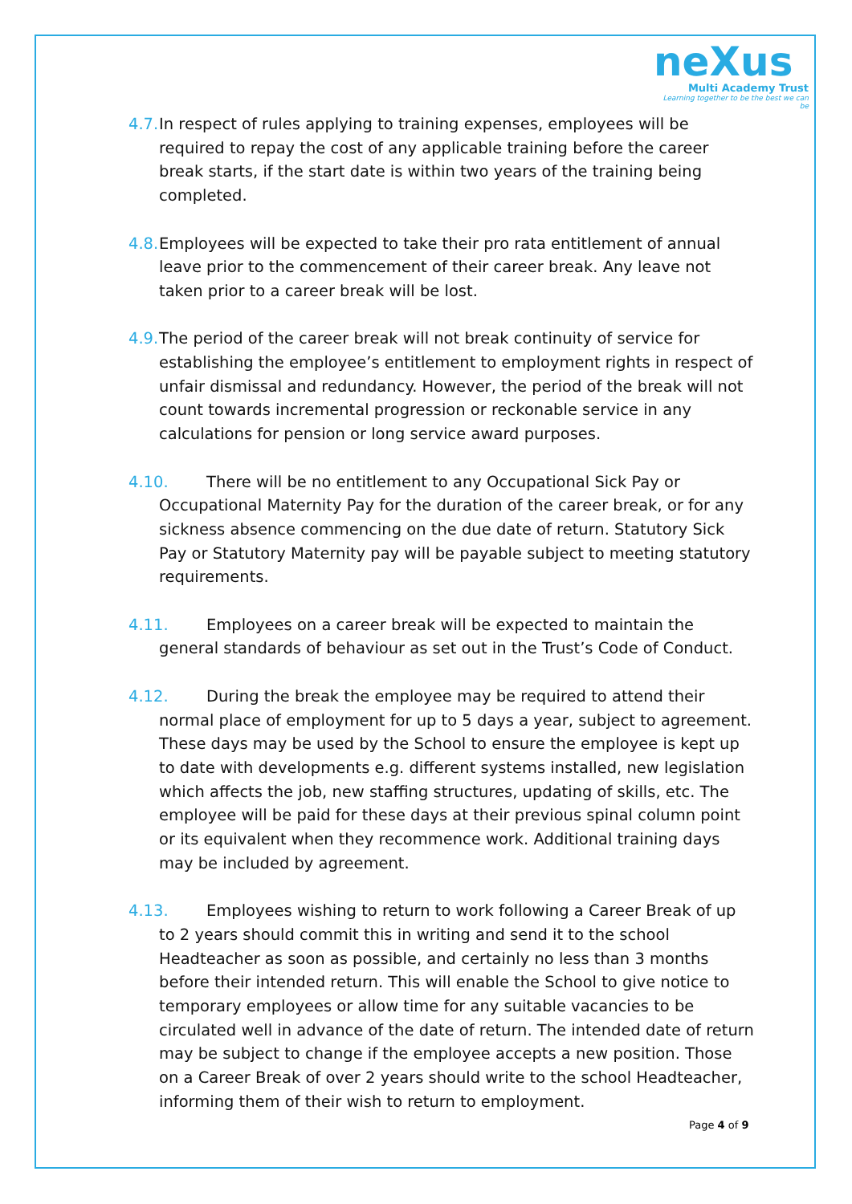neXus
Multi Academy Trust
Learning together to be the best we can be
4.7. In respect of rules applying to training expenses, employees will be required to repay the cost of any applicable training before the career break starts, if the start date is within two years of the training being completed.
4.8. Employees will be expected to take their pro rata entitlement of annual leave prior to the commencement of their career break. Any leave not taken prior to a career break will be lost.
4.9. The period of the career break will not break continuity of service for establishing the employee’s entitlement to employment rights in respect of unfair dismissal and redundancy. However, the period of the break will not count towards incremental progression or reckonable service in any calculations for pension or long service award purposes.
4.10. There will be no entitlement to any Occupational Sick Pay or Occupational Maternity Pay for the duration of the career break, or for any sickness absence commencing on the due date of return. Statutory Sick Pay or Statutory Maternity pay will be payable subject to meeting statutory requirements.
4.11. Employees on a career break will be expected to maintain the general standards of behaviour as set out in the Trust’s Code of Conduct.
4.12. During the break the employee may be required to attend their normal place of employment for up to 5 days a year, subject to agreement. These days may be used by the School to ensure the employee is kept up to date with developments e.g. different systems installed, new legislation which affects the job, new staffing structures, updating of skills, etc. The employee will be paid for these days at their previous spinal column point or its equivalent when they recommence work. Additional training days may be included by agreement.
4.13. Employees wishing to return to work following a Career Break of up to 2 years should commit this in writing and send it to the school Headteacher as soon as possible, and certainly no less than 3 months before their intended return. This will enable the School to give notice to temporary employees or allow time for any suitable vacancies to be circulated well in advance of the date of return. The intended date of return may be subject to change if the employee accepts a new position. Those on a Career Break of over 2 years should write to the school Headteacher, informing them of their wish to return to employment.
Page 4 of 9